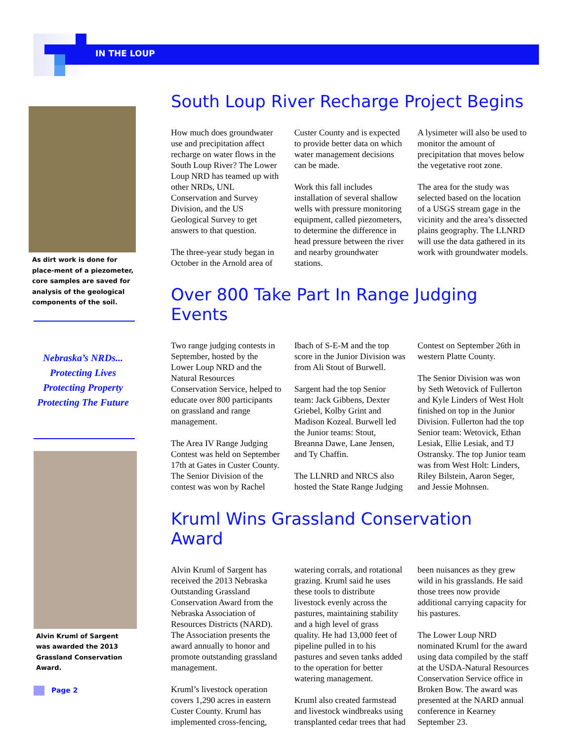IN THE LOUP
As dirt work is done for place-ment of a piezometer, core samples are saved for analysis of the geological components of the soil.
Nebraska’s NRDs...
Protecting Lives
Protecting Property
Protecting The Future
Alvin Kruml of Sargent was awarded the 2013 Grassland Conservation Award.
South Loup River Recharge Project Begins
How much does groundwater use and precipitation affect recharge on water flows in the South Loup River? The Lower Loup NRD has teamed up with other NRDs, UNL Conservation and Survey Division, and the US Geological Survey to get answers to that question.
The three-year study began in October in the Arnold area of Custer County and is expected to provide better data on which water management decisions can be made.
Work this fall includes installation of several shallow wells with pressure monitoring equipment, called piezometers, to determine the difference in head pressure between the river and nearby groundwater stations.
A lysimeter will also be used to monitor the amount of precipitation that moves below the vegetative root zone.
The area for the study was selected based on the location of a USGS stream gage in the vicinity and the area’s dissected plains geography. The LLNRD will use the data gathered in its work with groundwater models.
Over 800 Take Part In Range Judging Events
Two range judging contests in September, hosted by the Lower Loup NRD and the Natural Resources Conservation Service, helped to educate over 800 participants on grassland and range management.
The Area IV Range Judging Contest was held on September 17th at Gates in Custer County. The Senior Division of the contest was won by Rachel Ibach of S-E-M and the top score in the Junior Division was from Ali Stout of Burwell.
Sargent had the top Senior team: Jack Gibbens, Dexter Griebel, Kolby Grint and Madison Kozeal. Burwell led the Junior teams: Stout, Breanna Dawe, Lane Jensen, and Ty Chaffin.
The LLNRD and NRCS also hosted the State Range Judging Contest on September 26th in western Platte County.
The Senior Division was won by Seth Wetovick of Fullerton and Kyle Linders of West Holt finished on top in the Junior Division. Fullerton had the top Senior team: Wetovick, Ethan Lesiak, Ellie Lesiak, and TJ Ostransky. The top Junior team was from West Holt: Linders, Riley Bilstein, Aaron Seger, and Jessie Mohnsen.
Kruml Wins Grassland Conservation Award
Alvin Kruml of Sargent has received the 2013 Nebraska Outstanding Grassland Conservation Award from the Nebraska Association of Resources Districts (NARD). The Association presents the award annually to honor and promote outstanding grassland management.
Kruml’s livestock operation covers 1,290 acres in eastern Custer County. Kruml has implemented cross-fencing, watering corrals, and rotational grazing. Kruml said he uses these tools to distribute livestock evenly across the pastures, maintaining stability and a high level of grass quality. He had 13,000 feet of pipeline pulled in to his pastures and seven tanks added to the operation for better watering management.
Kruml also created farmstead and livestock windbreaks using transplanted cedar trees that had been nuisances as they grew wild in his grasslands. He said those trees now provide additional carrying capacity for his pastures.
The Lower Loup NRD nominated Kruml for the award using data compiled by the staff at the USDA-Natural Resources Conservation Service office in Broken Bow. The award was presented at the NARD annual conference in Kearney September 23.
Page 2